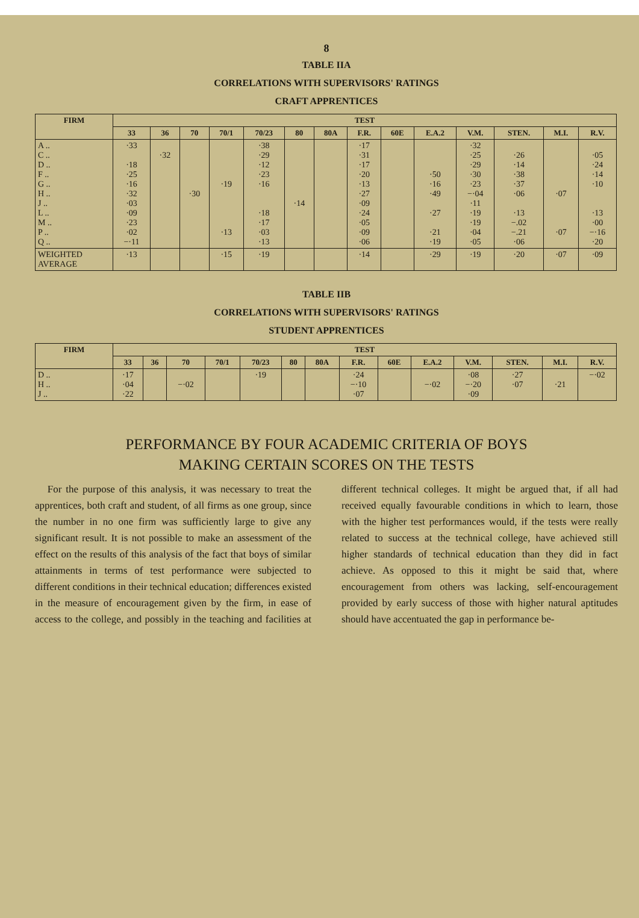8
TABLE IIA
CORRELATIONS WITH SUPERVISORS' RATINGS
CRAFT APPRENTICES
| FIRM | TEST | | | | | | | | | | | | | |
| --- | --- | --- | --- | --- | --- | --- | --- | --- | --- | --- | --- | --- | --- | --- |
| | 33 | 36 | 70 | 70/1 | 70/23 | 80 | 80A | F.R. | 60E | E.A.2 | V.M. | STEN. | M.I. | R.V. |
| A .. C .. D .. F .. G .. H .. J .. L .. M .. P .. Q .. | ·33 ·18 ·25 ·16 ·32 ·03 ·09 ·23 ·02 −·11 | ·32 | ·30 | ·19 ·13 | ·38 ·29 ·12 ·23 ·16 ·18 ·17 ·03 ·13 | ·14 | | ·17 ·31 ·17 ·20 ·13 ·27 ·09 ·24 ·05 ·09 ·06 | | ·50 ·16 ·49 ·27 ·21 ·19 | ·32 ·25 ·29 ·30 ·23 −·04 ·11 ·19 ·19 ·04 ·05 | ·26 ·14 ·38 ·37 ·06 ·13 −.02 −.21 ·06 | ·07 ·07 | ·05 ·24 ·14 ·10 ·13 ·00 −·16 ·20 |
| WEIGHTED AVERAGE | ·13 | | | ·15 | ·19 | | | ·14 | | ·29 | ·19 | ·20 | ·07 | ·09 |
TABLE IIB
CORRELATIONS WITH SUPERVISORS' RATINGS
STUDENT APPRENTICES
| FIRM | TEST | | | | | | | | | | | | | |
| --- | --- | --- | --- | --- | --- | --- | --- | --- | --- | --- | --- | --- | --- | --- |
| | 33 | 36 | 70 | 70/1 | 70/23 | 80 | 80A | F.R. | 60E | E.A.2 | V.M. | STEN. | M.I. | R.V. |
| D .. H .. J .. | ·17 ·04 ·22 | | −·02 | | ·19 | | | ·24 −·10 ·07 | | −·02 | ·08 −·20 ·09 | ·27 ·07 | ·21 | −·02 |
PERFORMANCE BY FOUR ACADEMIC CRITERIA OF BOYS
MAKING CERTAIN SCORES ON THE TESTS
For the purpose of this analysis, it was necessary to treat the apprentices, both craft and student, of all firms as one group, since the number in no one firm was sufficiently large to give any significant result. It is not possible to make an assessment of the effect on the results of this analysis of the fact that boys of similar attainments in terms of test performance were subjected to different conditions in their technical education; differences existed in the measure of encouragement given by the firm, in ease of access to the college, and possibly in the teaching and facilities at different technical colleges. It might be argued that, if all had received equally favourable conditions in which to learn, those with the higher test performances would, if the tests were really related to success at the technical college, have achieved still higher standards of technical education than they did in fact achieve. As opposed to this it might be said that, where encouragement from others was lacking, self-encouragement provided by early success of those with higher natural aptitudes should have accentuated the gap in performance be-